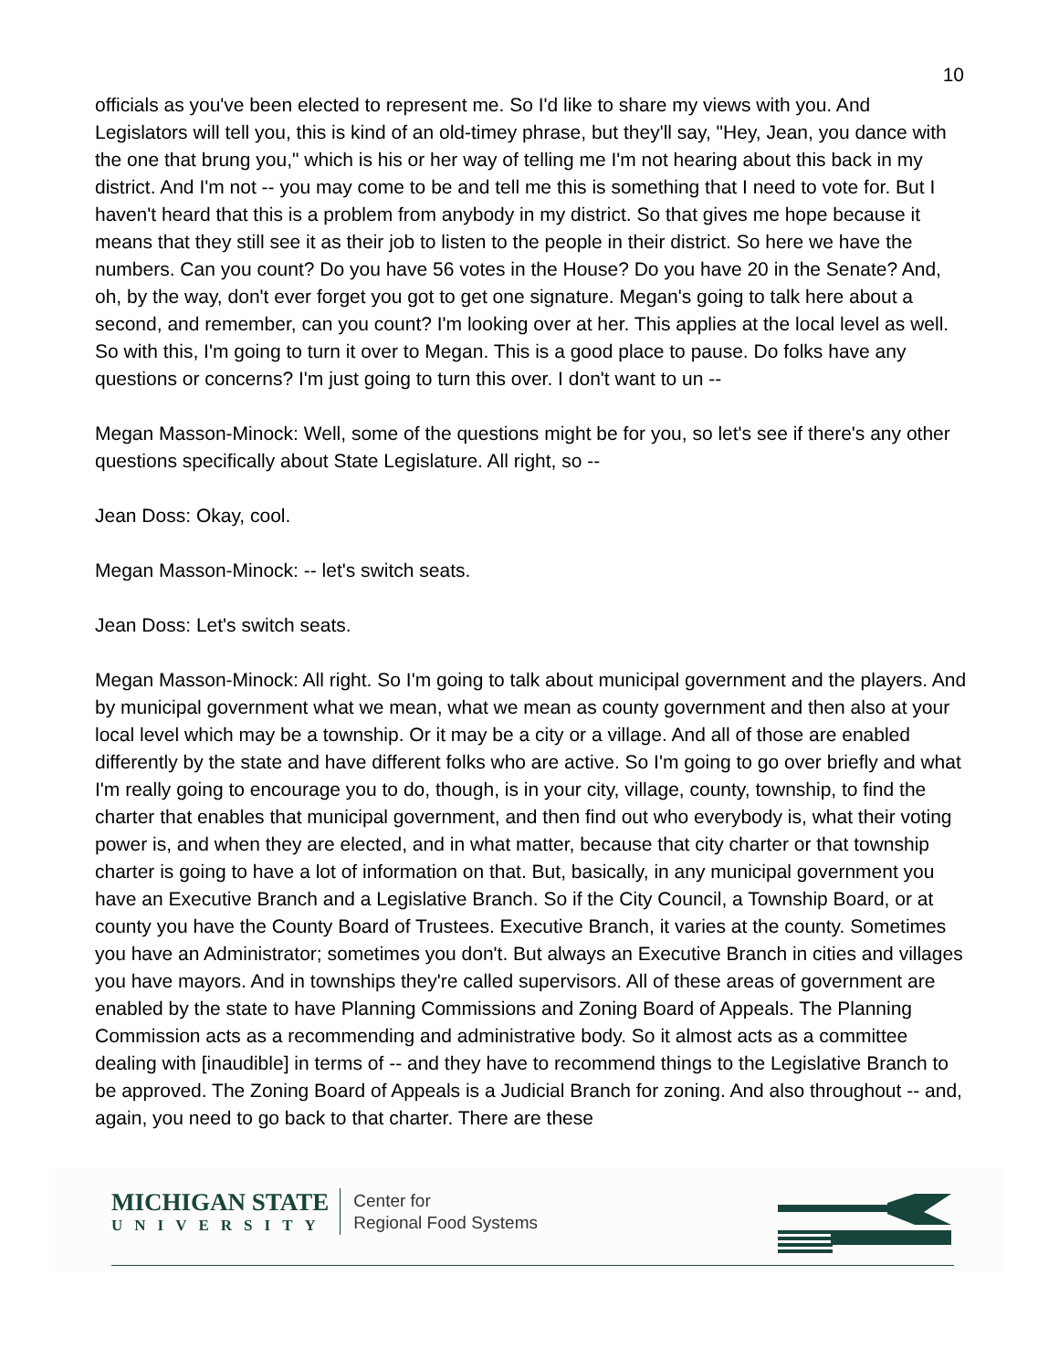10
officials as you've been elected to represent me. So I'd like to share my views with you. And Legislators will tell you, this is kind of an old-timey phrase, but they'll say, "Hey, Jean, you dance with the one that brung you," which is his or her way of telling me I'm not hearing about this back in my district. And I'm not -- you may come to be and tell me this is something that I need to vote for. But I haven't heard that this is a problem from anybody in my district. So that gives me hope because it means that they still see it as their job to listen to the people in their district. So here we have the numbers. Can you count? Do you have 56 votes in the House? Do you have 20 in the Senate? And, oh, by the way, don't ever forget you got to get one signature. Megan's going to talk here about a second, and remember, can you count? I'm looking over at her. This applies at the local level as well. So with this, I'm going to turn it over to Megan. This is a good place to pause. Do folks have any questions or concerns? I'm just going to turn this over. I don't want to un --
Megan Masson-Minock: Well, some of the questions might be for you, so let's see if there's any other questions specifically about State Legislature. All right, so --
Jean Doss: Okay, cool.
Megan Masson-Minock: -- let's switch seats.
Jean Doss: Let's switch seats.
Megan Masson-Minock: All right. So I'm going to talk about municipal government and the players. And by municipal government what we mean, what we mean as county government and then also at your local level which may be a township. Or it may be a city or a village. And all of those are enabled differently by the state and have different folks who are active. So I'm going to go over briefly and what I'm really going to encourage you to do, though, is in your city, village, county, township, to find the charter that enables that municipal government, and then find out who everybody is, what their voting power is, and when they are elected, and in what matter, because that city charter or that township charter is going to have a lot of information on that. But, basically, in any municipal government you have an Executive Branch and a Legislative Branch. So if the City Council, a Township Board, or at county you have the County Board of Trustees. Executive Branch, it varies at the county. Sometimes you have an Administrator; sometimes you don't. But always an Executive Branch in cities and villages you have mayors. And in townships they're called supervisors. All of these areas of government are enabled by the state to have Planning Commissions and Zoning Board of Appeals. The Planning Commission acts as a recommending and administrative body. So it almost acts as a committee dealing with [inaudible] in terms of -- and they have to recommend things to the Legislative Branch to be approved. The Zoning Board of Appeals is a Judicial Branch for zoning. And also throughout -- and, again, you need to go back to that charter. There are these
MICHIGAN STATE
UNIVERSITY
Center for
Regional Food Systems